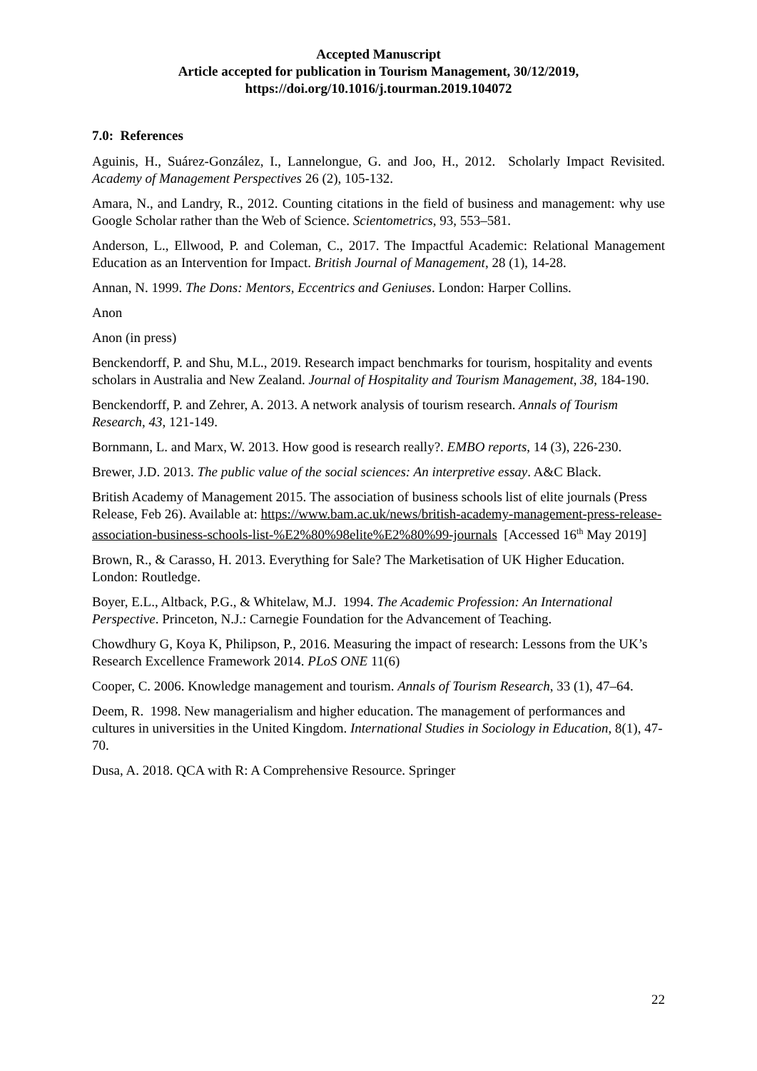Accepted Manuscript
Article accepted for publication in Tourism Management, 30/12/2019,
https://doi.org/10.1016/j.tourman.2019.104072
7.0: References
Aguinis, H., Suárez-González, I., Lannelongue, G. and Joo, H., 2012. Scholarly Impact Revisited. Academy of Management Perspectives 26 (2), 105-132.
Amara, N., and Landry, R., 2012. Counting citations in the field of business and management: why use Google Scholar rather than the Web of Science. Scientometrics, 93, 553–581.
Anderson, L., Ellwood, P. and Coleman, C., 2017. The Impactful Academic: Relational Management Education as an Intervention for Impact. British Journal of Management, 28 (1), 14-28.
Annan, N. 1999. The Dons: Mentors, Eccentrics and Geniuses. London: Harper Collins.
Anon
Anon (in press)
Benckendorff, P. and Shu, M.L., 2019. Research impact benchmarks for tourism, hospitality and events scholars in Australia and New Zealand. Journal of Hospitality and Tourism Management, 38, 184-190.
Benckendorff, P. and Zehrer, A. 2013. A network analysis of tourism research. Annals of Tourism Research, 43, 121-149.
Bornmann, L. and Marx, W. 2013. How good is research really?. EMBO reports, 14 (3), 226-230.
Brewer, J.D. 2013. The public value of the social sciences: An interpretive essay. A&C Black.
British Academy of Management 2015. The association of business schools list of elite journals (Press Release, Feb 26). Available at: https://www.bam.ac.uk/news/british-academy-management-press-release-association-business-schools-list-%E2%80%98elite%E2%80%99-journals [Accessed 16<sup>th</sup> May 2019]
Brown, R., & Carasso, H. 2013. Everything for Sale? The Marketisation of UK Higher Education. London: Routledge.
Boyer, E.L., Altback, P.G., & Whitelaw, M.J. 1994. The Academic Profession: An International Perspective. Princeton, N.J.: Carnegie Foundation for the Advancement of Teaching.
Chowdhury G, Koya K, Philipson, P., 2016. Measuring the impact of research: Lessons from the UK’s Research Excellence Framework 2014. PLoS ONE 11(6)
Cooper, C. 2006. Knowledge management and tourism. Annals of Tourism Research, 33 (1), 47–64.
Deem, R. 1998. New managerialism and higher education. The management of performances and cultures in universities in the United Kingdom. International Studies in Sociology in Education, 8(1), 47-70.
Dusa, A. 2018. QCA with R: A Comprehensive Resource. Springer
22